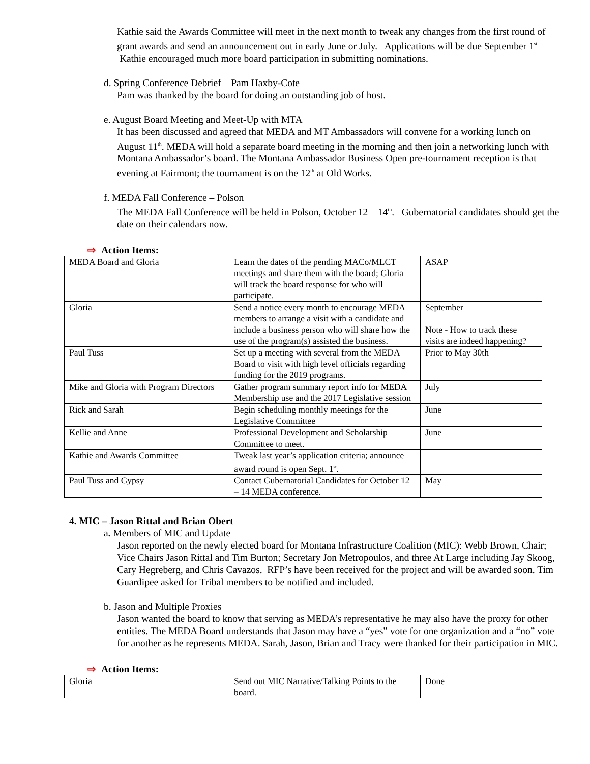Kathie said the Awards Committee will meet in the next month to tweak any changes from the first round of grant awards and send an announcement out in early June or July. Applications will be due September 1<sup>st.</sup> Kathie encouraged much more board participation in submitting nominations.
d. Spring Conference Debrief – Pam Haxby-Cote
Pam was thanked by the board for doing an outstanding job of host.
e. August Board Meeting and Meet-Up with MTA
It has been discussed and agreed that MEDA and MT Ambassadors will convene for a working lunch on August 11<sup>th</sup>. MEDA will hold a separate board meeting in the morning and then join a networking lunch with Montana Ambassador’s board. The Montana Ambassador Business Open pre-tournament reception is that evening at Fairmont; the tournament is on the 12<sup>th</sup> at Old Works.
f. MEDA Fall Conference – Polson
The MEDA Fall Conference will be held in Polson, October 12 – 14<sup>th</sup>. Gubernatorial candidates should get the date on their calendars now.
⇨ Action Items:
| MEDA Board and Gloria | Learn the dates of the pending MACo/MLCT meetings and share them with the board; Gloria will track the board response for who will participate. | ASAP |
| Gloria | Send a notice every month to encourage MEDA members to arrange a visit with a candidate and include a business person who will share how the use of the program(s) assisted the business. | September Note - How to track these visits are indeed happening? |
| Paul Tuss | Set up a meeting with several from the MEDA Board to visit with high level officials regarding funding for the 2019 programs. | Prior to May 30th |
| Mike and Gloria with Program Directors | Gather program summary report info for MEDA Membership use and the 2017 Legislative session | July |
| Rick and Sarah | Begin scheduling monthly meetings for the Legislative Committee | June |
| Kellie and Anne | Professional Development and Scholarship Committee to meet. | June |
| Kathie and Awards Committee | Tweak last year’s application criteria; announce award round is open Sept. 1<sup>st</sup>. | |
| Paul Tuss and Gypsy | Contact Gubernatorial Candidates for October 12 – 14 MEDA conference. | May |
4. MIC – Jason Rittal and Brian Obert
a. Members of MIC and Update
Jason reported on the newly elected board for Montana Infrastructure Coalition (MIC): Webb Brown, Chair; Vice Chairs Jason Rittal and Tim Burton; Secretary Jon Metropoulos, and three At Large including Jay Skoog, Cary Hegreberg, and Chris Cavazos. RFP’s have been received for the project and will be awarded soon. Tim Guardipee asked for Tribal members to be notified and included.
b. Jason and Multiple Proxies
Jason wanted the board to know that serving as MEDA’s representative he may also have the proxy for other entities. The MEDA Board understands that Jason may have a “yes” vote for one organization and a “no” vote for another as he represents MEDA. Sarah, Jason, Brian and Tracy were thanked for their participation in MIC.
⇨ Action Items:
| Gloria | Send out MIC Narrative/Talking Points to the board. | Done |